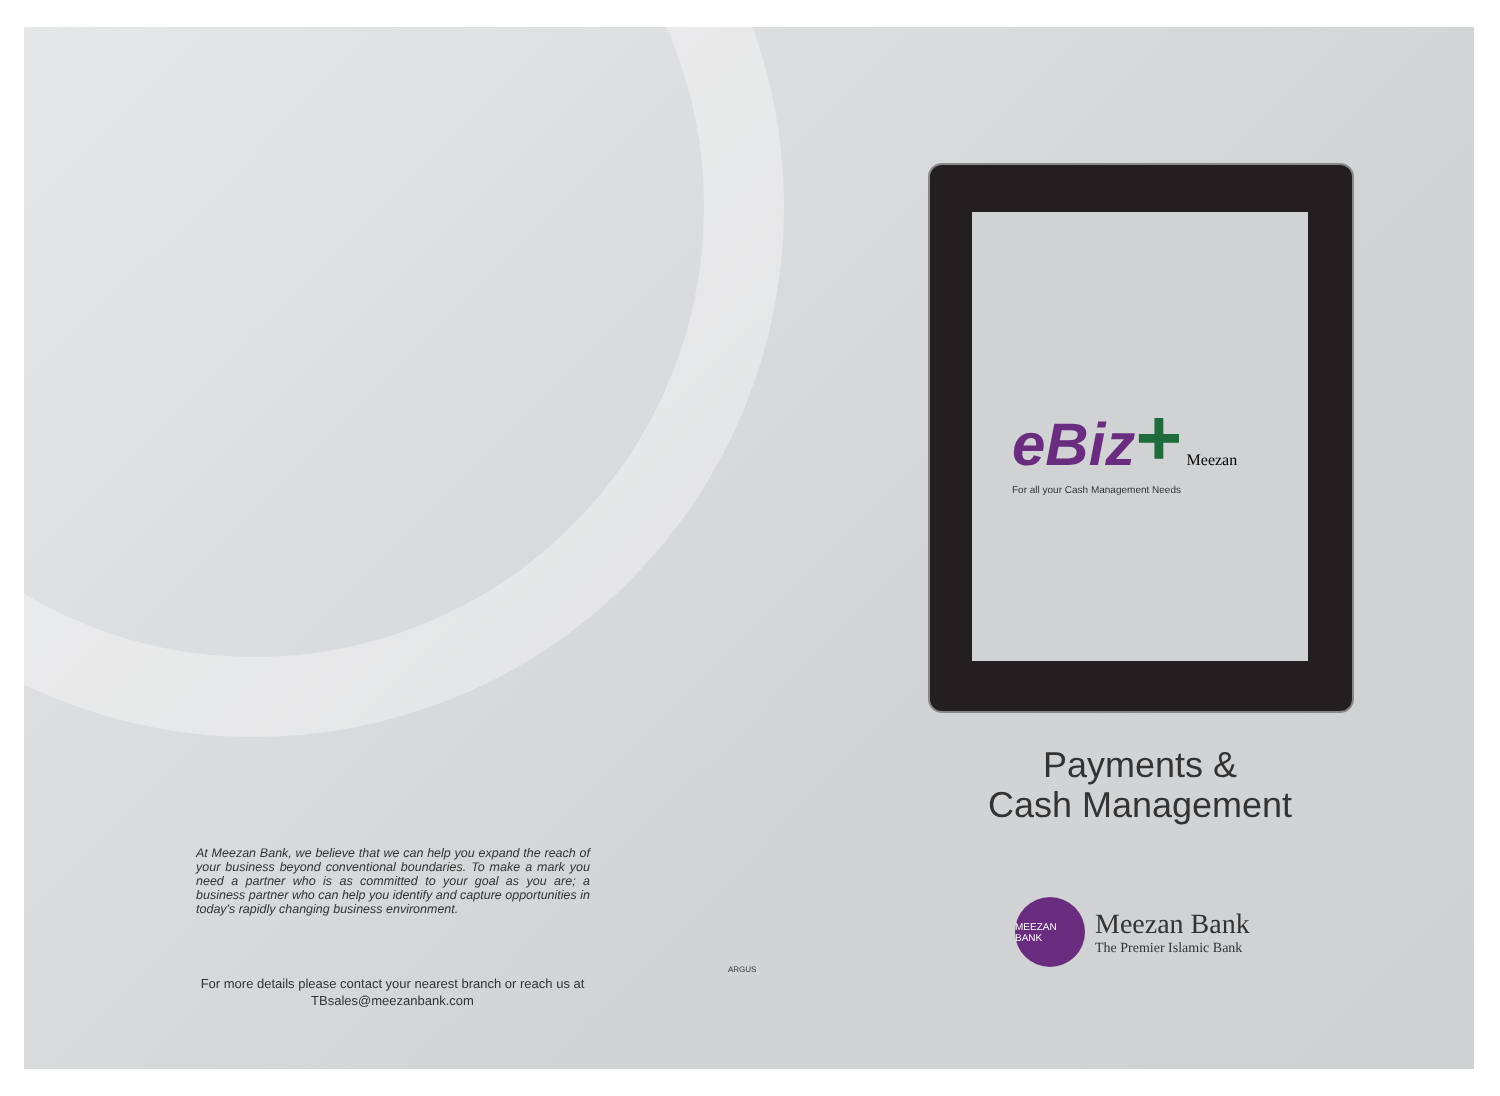At Meezan Bank, we believe that we can help you expand the reach of your business beyond conventional boundaries. To make a mark you need a partner who is as committed to your goal as you are; a business partner who can help you identify and capture opportunities in today's rapidly changing business environment.
For more details please contact your nearest branch or reach us at
TBsales@meezanbank.com
ARGUS
eBiz+ Meezan
For all your Cash Management Needs
Payments &
Cash Management
MEEZAN BANK
Meezan Bank
The Premier Islamic Bank